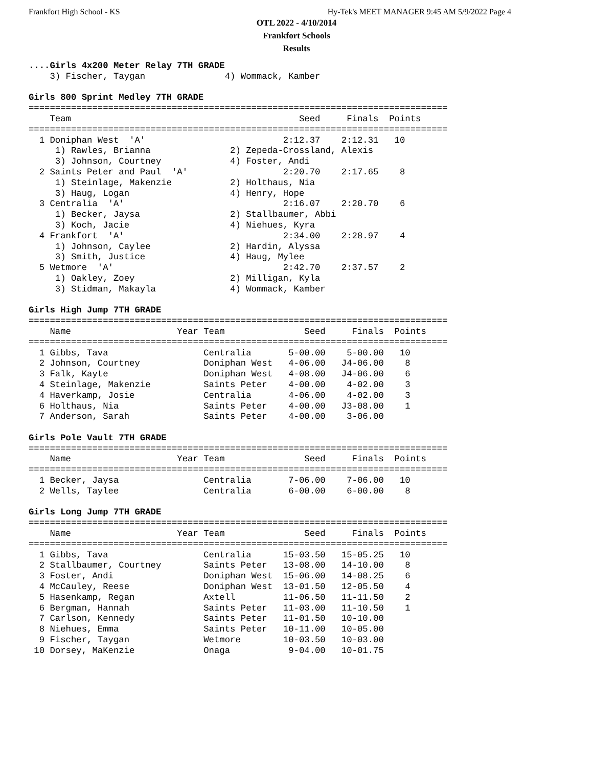Frankfort High School - KS Hy-Tek's MEET MANAGER 9:45 AM 5/9/2022 Page 4
OTL 2022 - 4/10/2014
Frankfort Schools
Results
....Girls 4x200 Meter Relay 7TH GRADE
    3) Fischer, Taygan               4) Wommack, Kamber

Girls 800 Sprint Medley 7TH GRADE
===============================================================================
    Team                                           Seed     Finals  Points
===============================================================================
  1 Doniphan West  'A'                          2:12.37    2:12.31   10
     1) Rawles, Brianna               2) Zepeda-Crossland, Alexis
     3) Johnson, Courtney             4) Foster, Andi
  2 Saints Peter and Paul  'A'                  2:20.70    2:17.65    8
     1) Steinlage, Makenzie           2) Holthaus, Nia
     3) Haug, Logan                   4) Henry, Hope
  3 Centralia  'A'                              2:16.07    2:20.70    6
     1) Becker, Jaysa                 2) Stallbaumer, Abbi
     3) Koch, Jacie                   4) Niehues, Kyra
  4 Frankfort  'A'                              2:34.00    2:28.97    4
     1) Johnson, Caylee               2) Hardin, Alyssa
     3) Smith, Justice                4) Haug, Mylee
  5 Wetmore  'A'                                2:42.70    2:37.57    2
     1) Oakley, Zoey                  2) Milligan, Kyla
     3) Stidman, Makayla              4) Wommack, Kamber

Girls High Jump 7TH GRADE
===============================================================================
    Name                    Year Team               Seed     Finals  Points
===============================================================================
  1 Gibbs, Tava                  Centralia       5-00.00    5-00.00   10
  2 Johnson, Courtney            Doniphan West   4-06.00   J4-06.00    8
  3 Falk, Kayte                  Doniphan West   4-08.00   J4-06.00    6
  4 Steinlage, Makenzie          Saints Peter    4-00.00    4-02.00    3
  4 Haverkamp, Josie             Centralia       4-06.00    4-02.00    3
  6 Holthaus, Nia                Saints Peter    4-00.00   J3-08.00    1
  7 Anderson, Sarah              Saints Peter    4-00.00    3-06.00

Girls Pole Vault 7TH GRADE
===============================================================================
    Name                    Year Team               Seed     Finals  Points
===============================================================================
  1 Becker, Jaysa                Centralia       7-06.00    7-06.00   10
  2 Wells, Taylee                Centralia       6-00.00    6-00.00    8

Girls Long Jump 7TH GRADE
===============================================================================
    Name                    Year Team               Seed     Finals  Points
===============================================================================
  1 Gibbs, Tava                  Centralia      15-03.50   15-05.25   10
  2 Stallbaumer, Courtney        Saints Peter   13-08.00   14-10.00    8
  3 Foster, Andi                 Doniphan West  15-06.00   14-08.25    6
  4 McCauley, Reese              Doniphan West  13-01.50   12-05.50    4
  5 Hasenkamp, Regan             Axtell         11-06.50   11-11.50    2
  6 Bergman, Hannah              Saints Peter   11-03.00   11-10.50    1
  7 Carlson, Kennedy             Saints Peter   11-01.50   10-10.00
  8 Niehues, Emma                Saints Peter   10-11.00   10-05.00
  9 Fischer, Taygan              Wetmore        10-03.50   10-03.00
 10 Dorsey, MaKenzie             Onaga           9-04.00   10-01.75